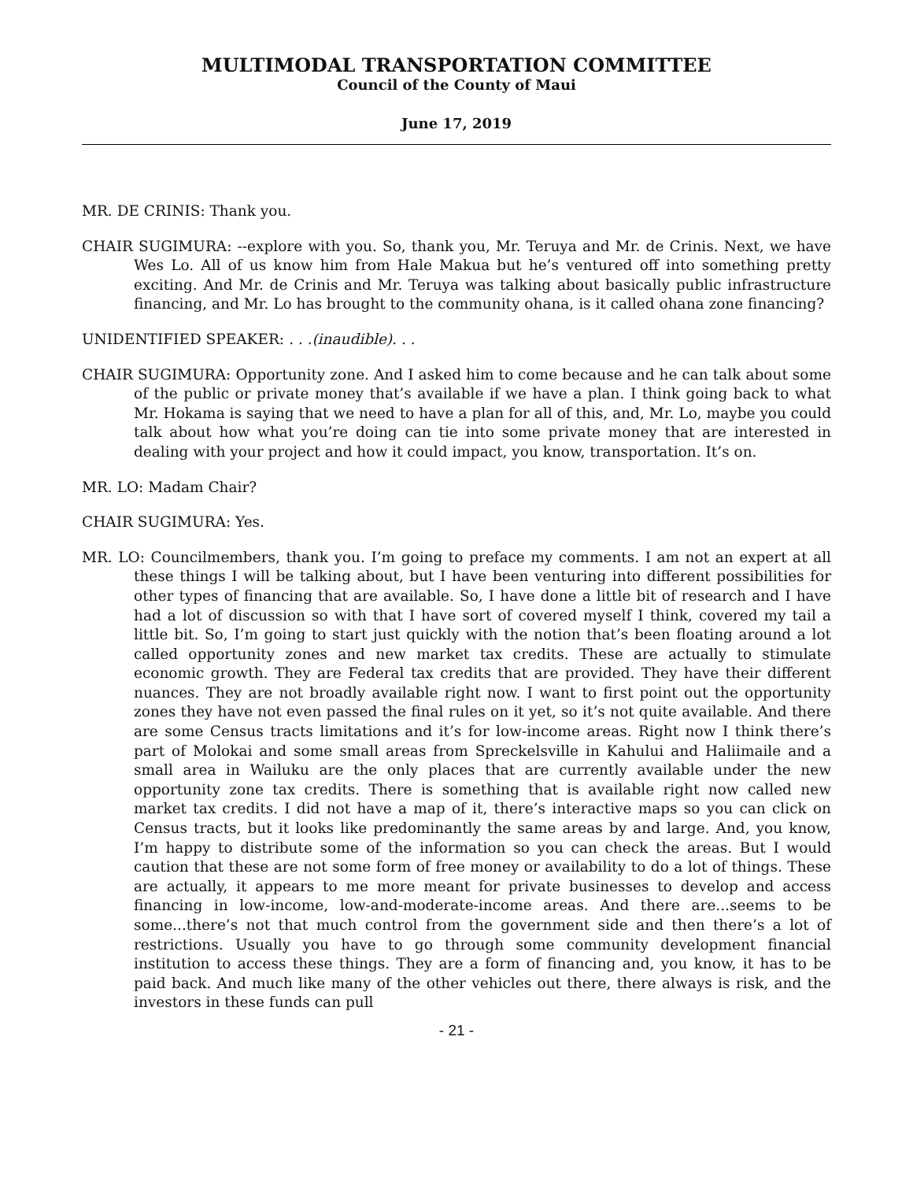MULTIMODAL TRANSPORTATION COMMITTEE
Council of the County of Maui
June 17, 2019
MR. DE CRINIS: Thank you.
CHAIR SUGIMURA: --explore with you. So, thank you, Mr. Teruya and Mr. de Crinis. Next, we have Wes Lo. All of us know him from Hale Makua but he’s ventured off into something pretty exciting. And Mr. de Crinis and Mr. Teruya was talking about basically public infrastructure financing, and Mr. Lo has brought to the community ohana, is it called ohana zone financing?
UNIDENTIFIED SPEAKER: . . .(inaudible). . .
CHAIR SUGIMURA: Opportunity zone. And I asked him to come because and he can talk about some of the public or private money that’s available if we have a plan. I think going back to what Mr. Hokama is saying that we need to have a plan for all of this, and, Mr. Lo, maybe you could talk about how what you’re doing can tie into some private money that are interested in dealing with your project and how it could impact, you know, transportation. It’s on.
MR. LO: Madam Chair?
CHAIR SUGIMURA: Yes.
MR. LO: Councilmembers, thank you. I’m going to preface my comments. I am not an expert at all these things I will be talking about, but I have been venturing into different possibilities for other types of financing that are available. So, I have done a little bit of research and I have had a lot of discussion so with that I have sort of covered myself I think, covered my tail a little bit. So, I’m going to start just quickly with the notion that’s been floating around a lot called opportunity zones and new market tax credits. These are actually to stimulate economic growth. They are Federal tax credits that are provided. They have their different nuances. They are not broadly available right now. I want to first point out the opportunity zones they have not even passed the final rules on it yet, so it’s not quite available. And there are some Census tracts limitations and it’s for low-income areas. Right now I think there’s part of Molokai and some small areas from Spreckelsville in Kahului and Haliimaile and a small area in Wailuku are the only places that are currently available under the new opportunity zone tax credits. There is something that is available right now called new market tax credits. I did not have a map of it, there’s interactive maps so you can click on Census tracts, but it looks like predominantly the same areas by and large. And, you know, I’m happy to distribute some of the information so you can check the areas. But I would caution that these are not some form of free money or availability to do a lot of things. These are actually, it appears to me more meant for private businesses to develop and access financing in low-income, low-and-moderate-income areas. And there are...seems to be some...there’s not that much control from the government side and then there’s a lot of restrictions. Usually you have to go through some community development financial institution to access these things. They are a form of financing and, you know, it has to be paid back. And much like many of the other vehicles out there, there always is risk, and the investors in these funds can pull
- 21 -